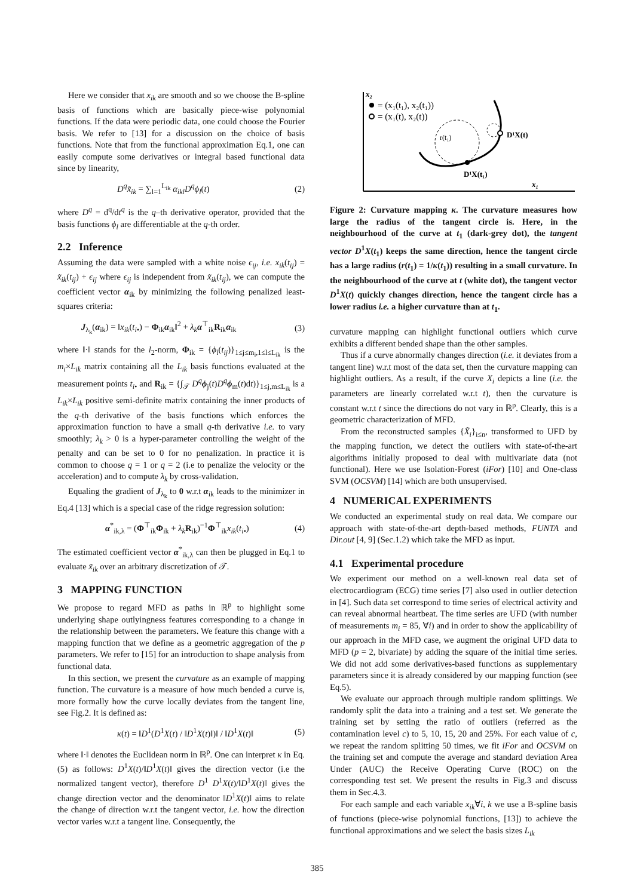Here we consider that x<sub>ik</sub> are smooth and so we choose the B-spline basis of functions which are basically piece-wise polynomial functions. If the data were periodic data, one could choose the Fourier basis. We refer to [13] for a discussion on the choice of basis functions. Note that from the functional approximation Eq.1, one can easily compute some derivatives or integral based functional data since by linearity,
D<sup>q</sup>x̃<sub>ik</sub> = ∑<sub>l=1</sub><sup>L<sub>ik</sub></sup> α<sub>ikl</sub>D<sup>q</sup>ϕ<sub>l</sub>(t) (2)
where D<sup>q</sup> = d<sup>q</sup>/dt<sup>q</sup> is the q–th derivative operator, provided that the basis functions ϕ<sub>l</sub> are differentiable at the q-th order.
2.2 Inference
Assuming the data were sampled with a white noise ϵ<sub>ij</sub>, i.e. x<sub>ik</sub>(t<sub>ij</sub>) = x̃<sub>ik</sub>(t<sub>ij</sub>) + ϵ<sub>ij</sub> where ϵ<sub>ij</sub> is independent from x̃<sub>ik</sub>(t<sub>ij</sub>), we can compute the coefficient vector α<sub>ik</sub> by minimizing the following penalized least-squares criteria:
J<sub>λ<sub>k</sub></sub>(α<sub>ik</sub>) = ‖x<sub>ik</sub>(t<sub>i•</sub>) − Φ<sub>ik</sub>α<sub>ik</sub>‖<sup>2</sup> + λ<sub>k</sub> α<sup>⊤</sup><sub>ik</sub>R<sub>ik</sub>α<sub>ik</sub> (3)
where ‖·‖ stands for the l<sub>2</sub>-norm, Φ<sub>ik</sub> = {ϕ<sub>l</sub>(t<sub>ij</sub>)}<sub>1≤j≤m<sub>i</sub>,1≤l≤L<sub>ik</sub></sub> is the m<sub>i</sub>×L<sub>ik</sub> matrix containing all the L<sub>ik</sub> basis functions evaluated at the measurement points t<sub>i•</sub> and R<sub>ik</sub> = {∫<sub>𝒯</sub> D<sup>q</sup> ϕ<sub>j</sub>(t)D<sup>q</sup> ϕ<sub>m</sub>(t)dt)}<sub>1≤j,m≤L<sub>ik</sub></sub> is a L<sub>ik</sub>×L<sub>ik</sub> positive semi-definite matrix containing the inner products of the q-th derivative of the basis functions which enforces the approximation function to have a small q-th derivative i.e. to vary smoothly; λ<sub>k</sub> > 0 is a hyper-parameter controlling the weight of the penalty and can be set to 0 for no penalization. In practice it is common to choose q = 1 or q = 2 (i.e to penalize the velocity or the acceleration) and to compute λ<sub>k</sub> by cross-validation.
Equaling the gradient of J<sub>λ<sub>k</sub></sub> to 0 w.r.t α<sub>ik</sub> leads to the minimizer in Eq.4 [13] which is a special case of the ridge regression solution:
α<sup>*</sup><sub>ik,λ</sub> = (Φ<sup>⊤</sup><sub>ik</sub>Φ<sub>ik</sub> + λ<sub>k</sub> R<sub>ik</sub>)<sup>−1</sup>Φ<sup>⊤</sup><sub>ik</sub>x<sub>ik</sub>(t<sub>i•</sub>) (4)
The estimated coefficient vector α<sup>*</sup><sub>ik,λ</sub> can then be plugged in Eq.1 to evaluate x̃<sub>ik</sub> over an arbitrary discretization of 𝒯.
3 MAPPING FUNCTION
We propose to regard MFD as paths in ℝ<sup>p</sup> to highlight some underlying shape outlyingness features corresponding to a change in the relationship between the parameters. We feature this change with a mapping function that we define as a geometric aggregation of the p parameters. We refer to [15] for an introduction to shape analysis from functional data.
In this section, we present the curvature as an example of mapping function. The curvature is a measure of how much bended a curve is, more formally how the curve locally deviates from the tangent line, see Fig.2. It is defined as:
κ(t) = ‖D<sup>1</sup>(D<sup>1</sup>X(t) / ‖D<sup>1</sup>X(t)‖)‖ / ‖D<sup>1</sup>X(t)‖ (5)
where ‖·‖ denotes the Euclidean norm in ℝ<sup>p</sup>. One can interpret κ in Eq.(5) as follows: D<sup>1</sup>X(t)/‖D<sup>1</sup>X(t)‖ gives the direction vector (i.e the normalized tangent vector), therefore D<sup>1</sup> D<sup>1</sup>X(t)/‖D<sup>1</sup>X(t)‖ gives the change direction vector and the denominator ‖D<sup>1</sup>X(t)‖ aims to relate the change of direction w.r.t the tangent vector, i.e. how the direction vector varies w.r.t a tangent line. Consequently, the
x₂
x₁
= (x₁(t₁), x₂(t₁))
= (x₁(t), x₂(t))
r(t₁)
D¹X(t)
D¹X(t₁)
Figure 2: Curvature mapping κ. The curvature measures how large the radius of the tangent circle is. Here, in the neighbourhood of the curve at t<sub>1</sub> (dark-grey dot), the tangent vector D<sup>1</sup>X(t<sub>1</sub>) keeps the same direction, hence the tangent circle has a large radius (r(t<sub>1</sub>) = 1/κ(t<sub>1</sub>)) resulting in a small curvature. In the neighbourhood of the curve at t (white dot), the tangent vector D<sup>1</sup>X(t) quickly changes direction, hence the tangent circle has a lower radius i.e. a higher curvature than at t<sub>1</sub>.
curvature mapping can highlight functional outliers which curve exhibits a different bended shape than the other samples.
Thus if a curve abnormally changes direction (i.e. it deviates from a tangent line) w.r.t most of the data set, then the curvature mapping can highlight outliers. As a result, if the curve X<sub>i</sub> depicts a line (i.e. the parameters are linearly correlated w.r.t t), then the curvature is constant w.r.t t since the directions do not vary in ℝ<sup>p</sup>. Clearly, this is a geometric characterization of MFD.
From the reconstructed samples {X̃<sub>i</sub>}<sub>i≤n</sub>, transformed to UFD by the mapping function, we detect the outliers with state-of-the-art algorithms initially proposed to deal with multivariate data (not functional). Here we use Isolation-Forest (iFor) [10] and One-class SVM (OCSVM) [14] which are both unsupervised.
4 NUMERICAL EXPERIMENTS
We conducted an experimental study on real data. We compare our approach with state-of-the-art depth-based methods, FUNTA and Dir.out [4, 9] (Sec.1.2) which take the MFD as input.
4.1 Experimental procedure
We experiment our method on a well-known real data set of electrocardiogram (ECG) time series [7] also used in outlier detection in [4]. Such data set correspond to time series of electrical activity and can reveal abnormal heartbeat. The time series are UFD (with number of measurements m<sub>i</sub> = 85, ∀i) and in order to show the applicability of our approach in the MFD case, we augment the original UFD data to MFD (p = 2, bivariate) by adding the square of the initial time series. We did not add some derivatives-based functions as supplementary parameters since it is already considered by our mapping function (see Eq.5).
We evaluate our approach through multiple random splittings. We randomly split the data into a training and a test set. We generate the training set by setting the ratio of outliers (referred as the contamination level c) to 5, 10, 15, 20 and 25%. For each value of c, we repeat the random splitting 50 times, we fit iFor and OCSVM on the training set and compute the average and standard deviation Area Under (AUC) the Receive Operating Curve (ROC) on the corresponding test set. We present the results in Fig.3 and discuss them in Sec.4.3.
For each sample and each variable x<sub>ik</sub>∀i, k we use a B-spline basis of functions (piece-wise polynomial functions, [13]) to achieve the functional approximations and we select the basis sizes L<sub>ik</sub>
385